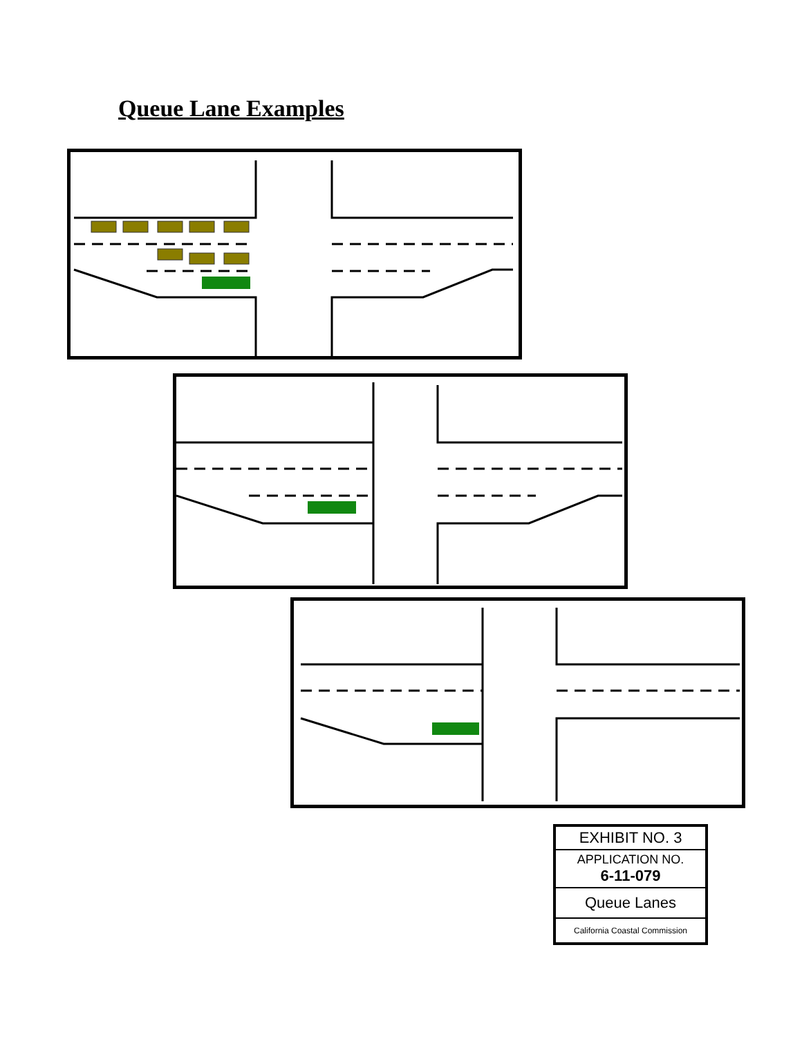Queue Lane Examples
EXHIBIT NO. 3
APPLICATION NO.
6-11-079
Queue Lanes
California Coastal Commission